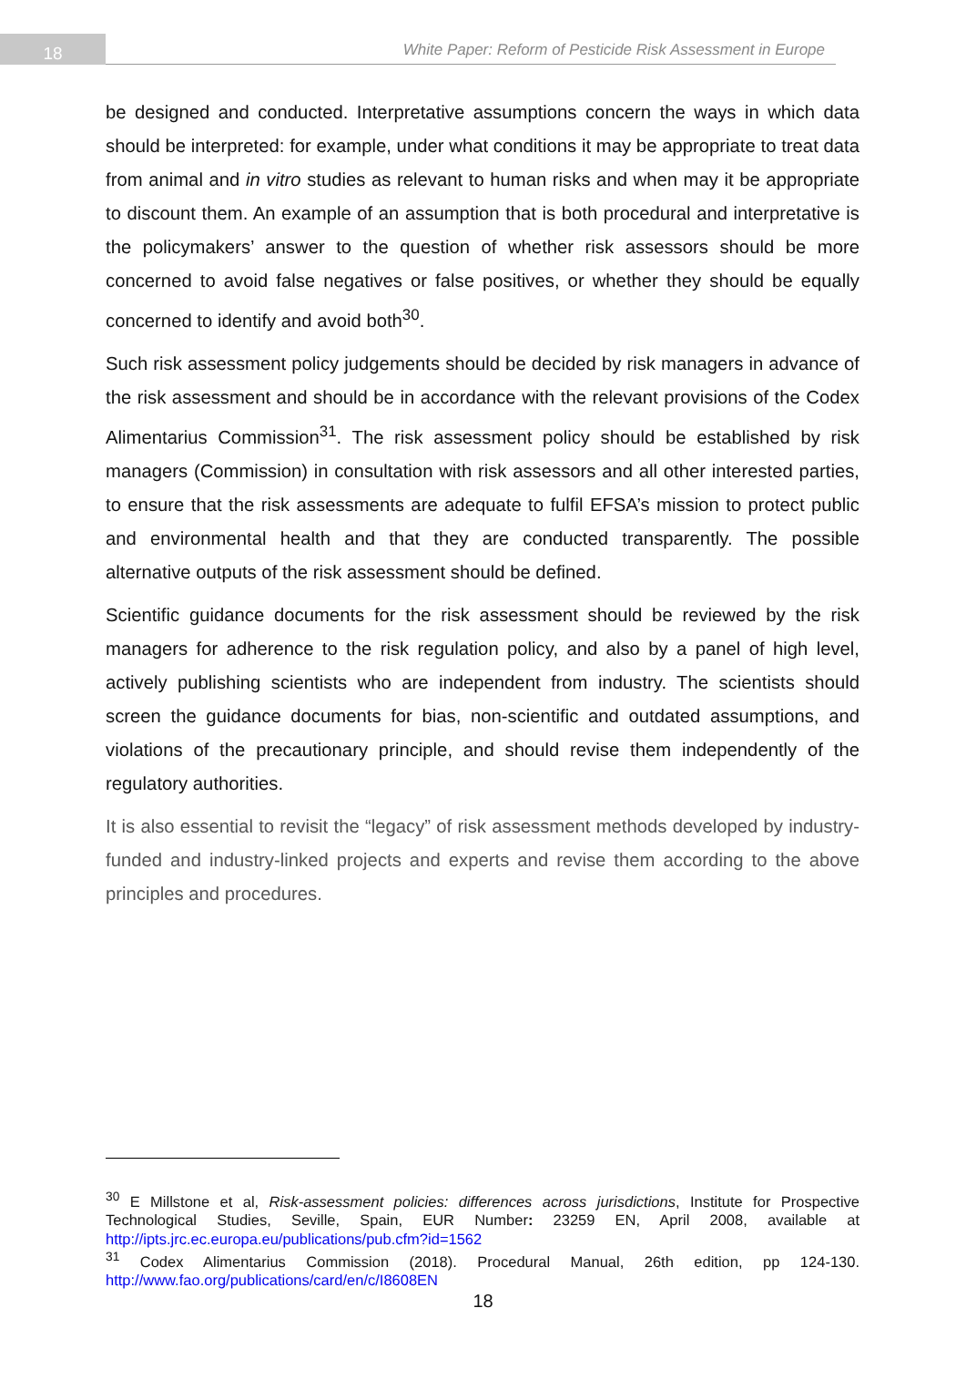18
White Paper: Reform of Pesticide Risk Assessment in Europe
be designed and conducted. Interpretative assumptions concern the ways in which data should be interpreted: for example, under what conditions it may be appropriate to treat data from animal and in vitro studies as relevant to human risks and when may it be appropriate to discount them. An example of an assumption that is both procedural and interpretative is the policymakers’ answer to the question of whether risk assessors should be more concerned to avoid false negatives or false positives, or whether they should be equally concerned to identify and avoid both<sup>30</sup>.
Such risk assessment policy judgements should be decided by risk managers in advance of the risk assessment and should be in accordance with the relevant provisions of the Codex Alimentarius Commission<sup>31</sup>. The risk assessment policy should be established by risk managers (Commission) in consultation with risk assessors and all other interested parties, to ensure that the risk assessments are adequate to fulfil EFSA’s mission to protect public and environmental health and that they are conducted transparently. The possible alternative outputs of the risk assessment should be defined.
Scientific guidance documents for the risk assessment should be reviewed by the risk managers for adherence to the risk regulation policy, and also by a panel of high level, actively publishing scientists who are independent from industry. The scientists should screen the guidance documents for bias, non-scientific and outdated assumptions, and violations of the precautionary principle, and should revise them independently of the regulatory authorities.
It is also essential to revisit the “legacy” of risk assessment methods developed by industry-funded and industry-linked projects and experts and revise them according to the above principles and procedures.
<sup>30</sup> E Millstone et al, Risk-assessment policies: differences across jurisdictions, Institute for Prospective Technological Studies, Seville, Spain, EUR Number: 23259 EN, April 2008, available at http://ipts.jrc.ec.europa.eu/publications/pub.cfm?id=1562
<sup>31</sup> Codex Alimentarius Commission (2018). Procedural Manual, 26th edition, pp 124-130. http://www.fao.org/publications/card/en/c/I8608EN
18